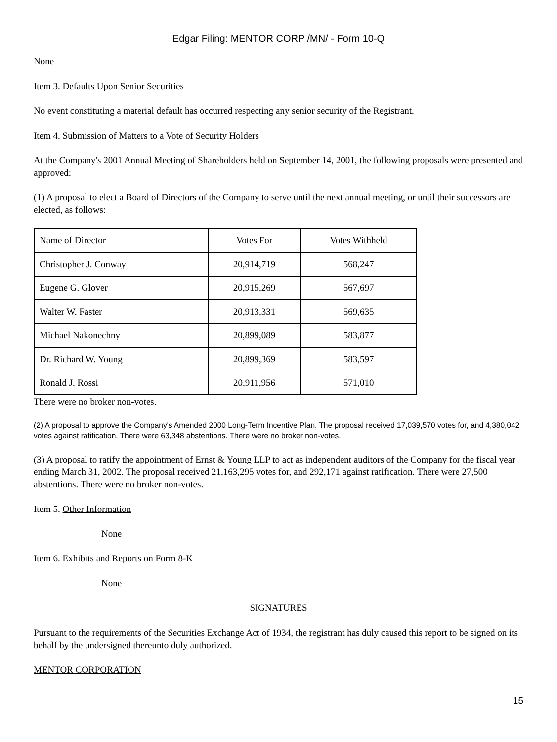Edgar Filing: MENTOR CORP /MN/ - Form 10-Q
None
Item 3. Defaults Upon Senior Securities
No event constituting a material default has occurred respecting any senior security of the Registrant.
Item 4. Submission of Matters to a Vote of Security Holders
At the Company's 2001 Annual Meeting of Shareholders held on September 14, 2001, the following proposals were presented and approved:
(1) A proposal to elect a Board of Directors of the Company to serve until the next annual meeting, or until their successors are elected, as follows:
| Name of Director | Votes For | Votes Withheld |
| Christopher J. Conway | 20,914,719 | 568,247 |
| Eugene G. Glover | 20,915,269 | 567,697 |
| Walter W. Faster | 20,913,331 | 569,635 |
| Michael Nakonechny | 20,899,089 | 583,877 |
| Dr. Richard W. Young | 20,899,369 | 583,597 |
| Ronald J. Rossi | 20,911,956 | 571,010 |
There were no broker non-votes.
(2) A proposal to approve the Company's Amended 2000 Long-Term Incentive Plan. The proposal received 17,039,570 votes for, and 4,380,042 votes against ratification. There were 63,348 abstentions. There were no broker non-votes.
(3) A proposal to ratify the appointment of Ernst & Young LLP to act as independent auditors of the Company for the fiscal year ending March 31, 2002. The proposal received 21,163,295 votes for, and 292,171 against ratification. There were 27,500 abstentions. There were no broker non-votes.
Item 5. Other Information
None
Item 6. Exhibits and Reports on Form 8-K
None
SIGNATURES
Pursuant to the requirements of the Securities Exchange Act of 1934, the registrant has duly caused this report to be signed on its behalf by the undersigned thereunto duly authorized.
MENTOR CORPORATION
15